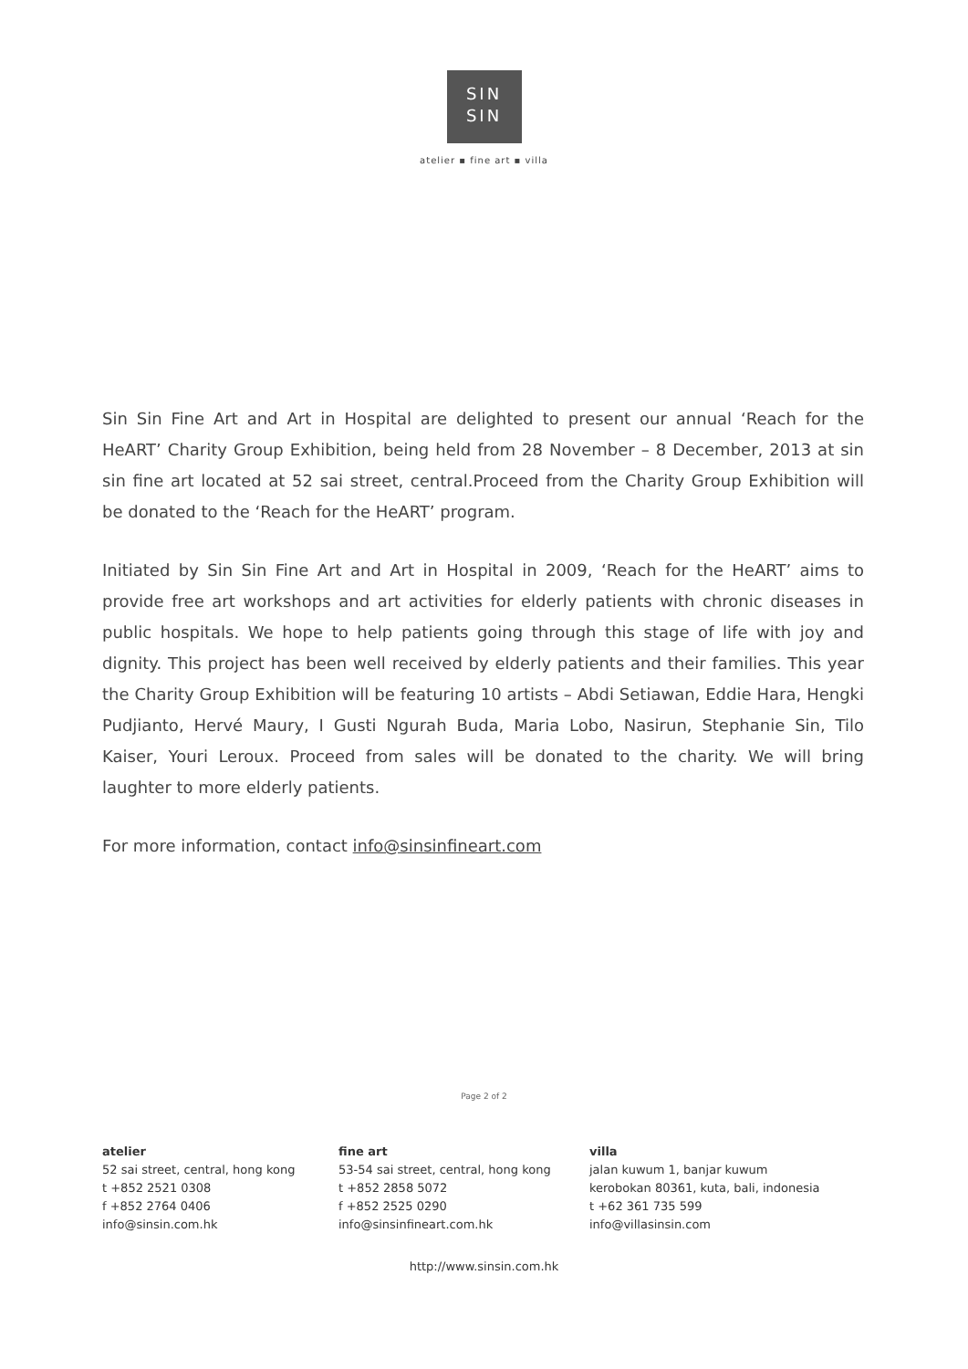SIN
SIN
atelier ▪ fine art ▪ villa
Sin Sin Fine Art and Art in Hospital are delighted to present our annual ‘Reach for the HeART’ Charity Group Exhibition, being held from 28 November – 8 December, 2013 at sin sin fine art located at 52 sai street, central.Proceed from the Charity Group Exhibition will be donated to the ‘Reach for the HeART’ program.
Initiated by Sin Sin Fine Art and Art in Hospital in 2009, ‘Reach for the HeART’ aims to provide free art workshops and art activities for elderly patients with chronic diseases in public hospitals. We hope to help patients going through this stage of life with joy and dignity. This project has been well received by elderly patients and their families. This year the Charity Group Exhibition will be featuring 10 artists – Abdi Setiawan, Eddie Hara, Hengki Pudjianto, Hervé Maury, I Gusti Ngurah Buda, Maria Lobo, Nasirun, Stephanie Sin, Tilo Kaiser, Youri Leroux. Proceed from sales will be donated to the charity. We will bring laughter to more elderly patients.
For more information, contact info@sinsinfineart.com
Page 2 of 2
atelier
52 sai street, central, hong kong
t +852 2521 0308
f +852 2764 0406
info@sinsin.com.hk
fine art
53-54 sai street, central, hong kong
t +852 2858 5072
f +852 2525 0290
info@sinsinfineart.com.hk
villa
jalan kuwum 1, banjar kuwum
kerobokan 80361, kuta, bali, indonesia
t +62 361 735 599
info@villasinsin.com
http://www.sinsin.com.hk